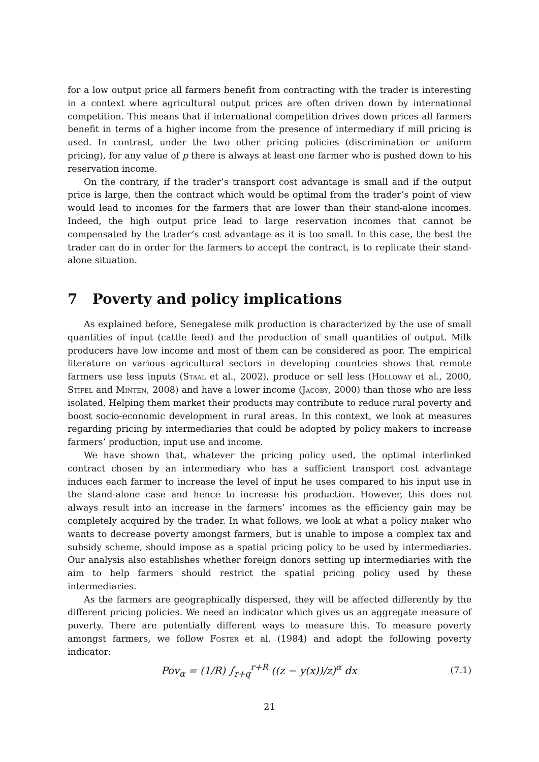for a low output price all farmers benefit from contracting with the trader is interesting in a context where agricultural output prices are often driven down by international competition. This means that if international competition drives down prices all farmers benefit in terms of a higher income from the presence of intermediary if mill pricing is used. In contrast, under the two other pricing policies (discrimination or uniform pricing), for any value of p there is always at least one farmer who is pushed down to his reservation income.
On the contrary, if the trader’s transport cost advantage is small and if the output price is large, then the contract which would be optimal from the trader’s point of view would lead to incomes for the farmers that are lower than their stand-alone incomes. Indeed, the high output price lead to large reservation incomes that cannot be compensated by the trader’s cost advantage as it is too small. In this case, the best the trader can do in order for the farmers to accept the contract, is to replicate their stand-alone situation.
7 Poverty and policy implications
As explained before, Senegalese milk production is characterized by the use of small quantities of input (cattle feed) and the production of small quantities of output. Milk producers have low income and most of them can be considered as poor. The empirical literature on various agricultural sectors in developing countries shows that remote farmers use less inputs (Staal et al., 2002), produce or sell less (Holloway et al., 2000, Stifel and Minten, 2008) and have a lower income (Jacoby, 2000) than those who are less isolated. Helping them market their products may contribute to reduce rural poverty and boost socio-economic development in rural areas. In this context, we look at measures regarding pricing by intermediaries that could be adopted by policy makers to increase farmers’ production, input use and income.
We have shown that, whatever the pricing policy used, the optimal interlinked contract chosen by an intermediary who has a sufficient transport cost advantage induces each farmer to increase the level of input he uses compared to his input use in the stand-alone case and hence to increase his production. However, this does not always result into an increase in the farmers’ incomes as the efficiency gain may be completely acquired by the trader. In what follows, we look at what a policy maker who wants to decrease poverty amongst farmers, but is unable to impose a complex tax and subsidy scheme, should impose as a spatial pricing policy to be used by intermediaries. Our analysis also establishes whether foreign donors setting up intermediaries with the aim to help farmers should restrict the spatial pricing policy used by these intermediaries.
As the farmers are geographically dispersed, they will be affected differently by the different pricing policies. We need an indicator which gives us an aggregate measure of poverty. There are potentially different ways to measure this. To measure poverty amongst farmers, we follow Foster et al. (1984) and adopt the following poverty indicator:
Pov<sub>α</sub> = (1/R) ∫<sub>r+q</sub><sup>r+R</sup> ((z − y(x))/z)<sup>α</sup> dx
(7.1)
21